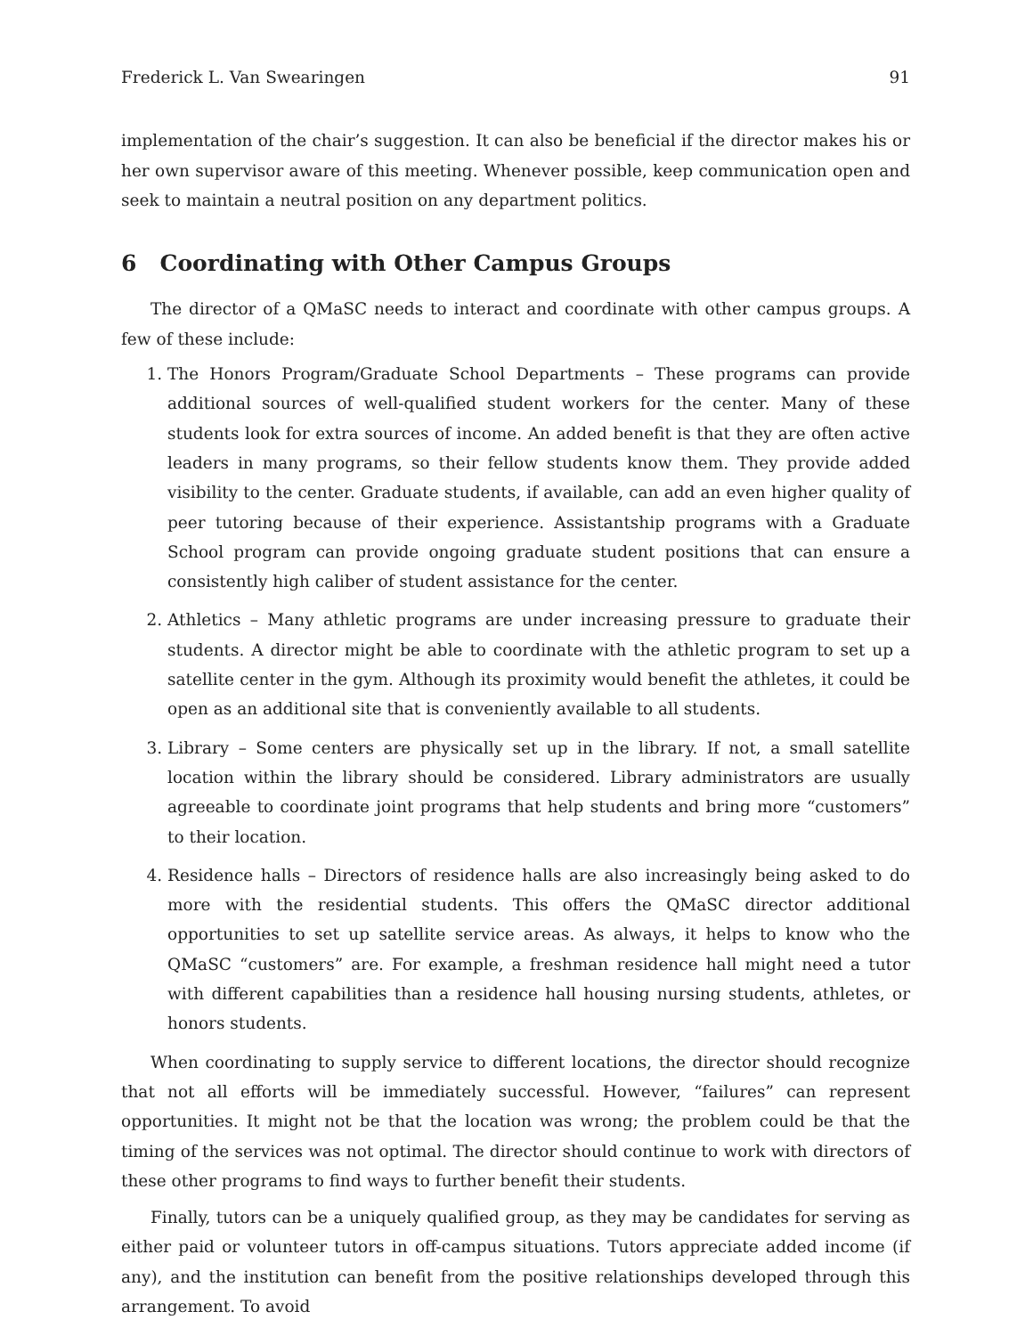Frederick L. Van Swearingen 91
implementation of the chair’s suggestion. It can also be beneficial if the director makes his or her own supervisor aware of this meeting. Whenever possible, keep communication open and seek to maintain a neutral position on any department politics.
6 Coordinating with Other Campus Groups
The director of a QMaSC needs to interact and coordinate with other campus groups. A few of these include:
1. The Honors Program/Graduate School Departments – These programs can provide additional sources of well-qualified student workers for the center. Many of these students look for extra sources of income. An added benefit is that they are often active leaders in many programs, so their fellow students know them. They provide added visibility to the center. Graduate students, if available, can add an even higher quality of peer tutoring because of their experience. Assistantship programs with a Graduate School program can provide ongoing graduate student positions that can ensure a consistently high caliber of student assistance for the center.
2. Athletics – Many athletic programs are under increasing pressure to graduate their students. A director might be able to coordinate with the athletic program to set up a satellite center in the gym. Although its proximity would benefit the athletes, it could be open as an additional site that is conveniently available to all students.
3. Library – Some centers are physically set up in the library. If not, a small satellite location within the library should be considered. Library administrators are usually agreeable to coordinate joint programs that help students and bring more “customers” to their location.
4. Residence halls – Directors of residence halls are also increasingly being asked to do more with the residential students. This offers the QMaSC director additional opportunities to set up satellite service areas. As always, it helps to know who the QMaSC “customers” are. For example, a freshman residence hall might need a tutor with different capabilities than a residence hall housing nursing students, athletes, or honors students.
When coordinating to supply service to different locations, the director should recognize that not all efforts will be immediately successful. However, “failures” can represent opportunities. It might not be that the location was wrong; the problem could be that the timing of the services was not optimal. The director should continue to work with directors of these other programs to find ways to further benefit their students.
Finally, tutors can be a uniquely qualified group, as they may be candidates for serving as either paid or volunteer tutors in off-campus situations. Tutors appreciate added income (if any), and the institution can benefit from the positive relationships developed through this arrangement. To avoid